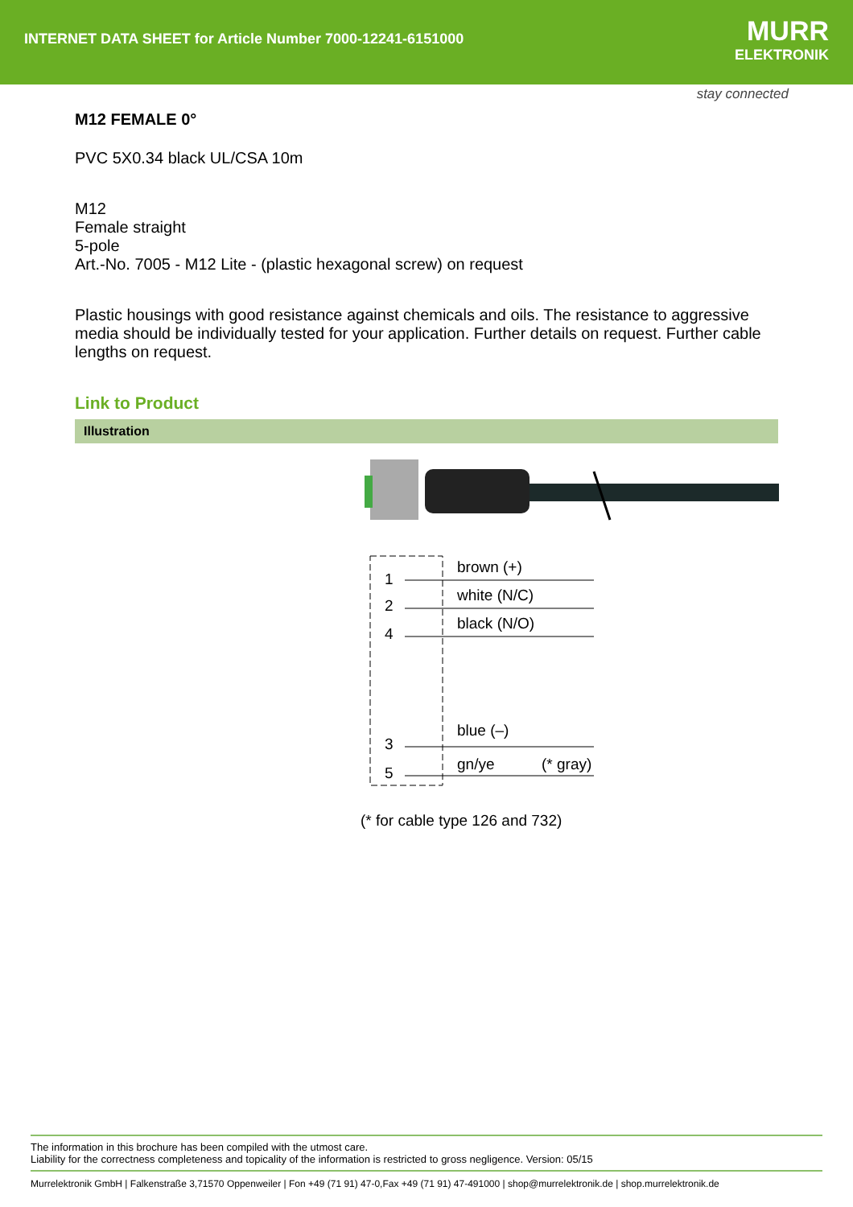INTERNET DATA SHEET for Article Number 7000-12241-6151000
MURR
ELEKTRONIK
stay connected
M12 FEMALE 0°
PVC 5X0.34 black UL/CSA 10m
M12
Female straight
5-pole
Art.-No. 7005 - M12 Lite - (plastic hexagonal screw) on request
Plastic housings with good resistance against chemicals and oils. The resistance to aggressive media should be individually tested for your application. Further details on request. Further cable lengths on request.
Link to Product
Illustration
1
2
4
3
5
brown (+)
white (N/C)
black (N/O)
blue (–)
gn/ye
(* gray)
(* for cable type 126 and 732)
The information in this brochure has been compiled with the utmost care.
Liability for the correctness completeness and topicality of the information is restricted to gross negligence. Version: 05/15
Murrelektronik GmbH | Falkenstraße 3,71570 Oppenweiler | Fon +49 (71 91) 47-0,Fax +49 (71 91) 47-491000 | shop@murrelektronik.de | shop.murrelektronik.de